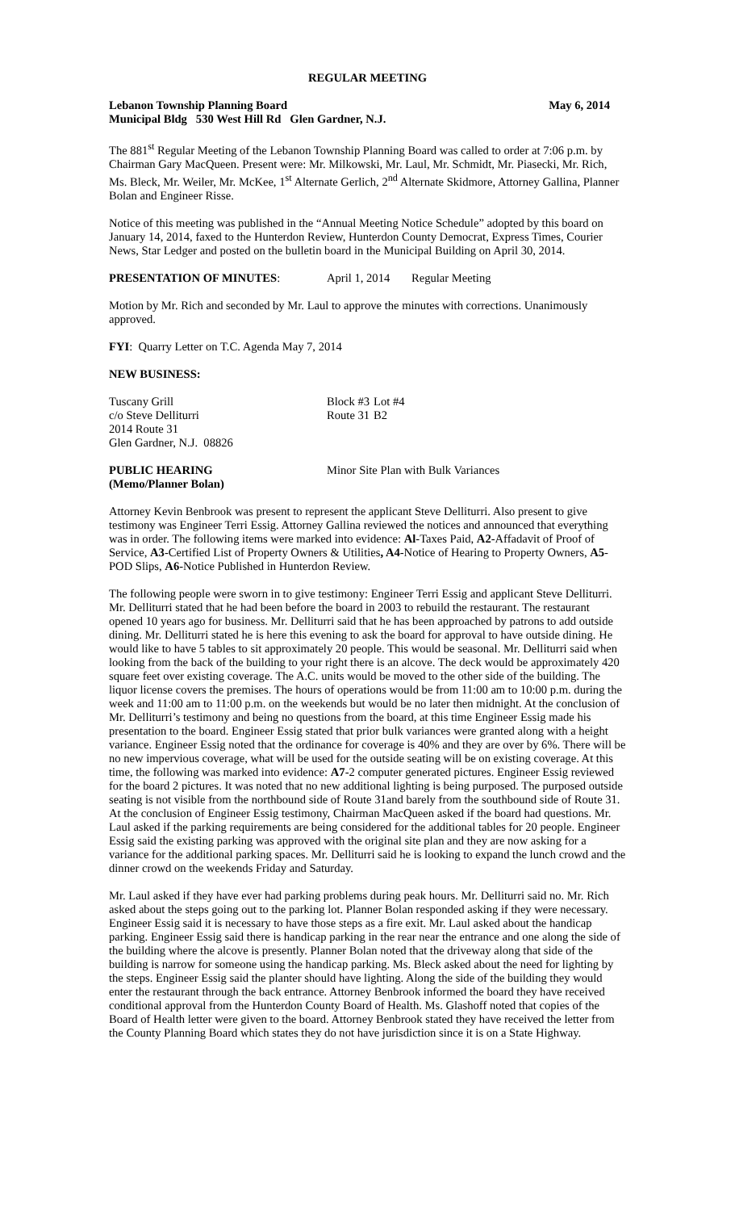REGULAR MEETING
Lebanon Township Planning Board May 6, 2014
Municipal Bldg 530 West Hill Rd Glen Gardner, N.J.
The 881<sup>st</sup> Regular Meeting of the Lebanon Township Planning Board was called to order at 7:06 p.m. by Chairman Gary MacQueen. Present were: Mr. Milkowski, Mr. Laul, Mr. Schmidt, Mr. Piasecki, Mr. Rich, Ms. Bleck, Mr. Weiler, Mr. McKee, 1<sup>st</sup> Alternate Gerlich, 2<sup>nd</sup> Alternate Skidmore, Attorney Gallina, Planner Bolan and Engineer Risse.
Notice of this meeting was published in the “Annual Meeting Notice Schedule” adopted by this board on January 14, 2014, faxed to the Hunterdon Review, Hunterdon County Democrat, Express Times, Courier News, Star Ledger and posted on the bulletin board in the Municipal Building on April 30, 2014.
| PRESENTATION OF MINUTES : | April 1, 2014 | Regular Meeting |
Motion by Mr. Rich and seconded by Mr. Laul to approve the minutes with corrections. Unanimously approved.
FYI: Quarry Letter on T.C. Agenda May 7, 2014
NEW BUSINESS:
| Tuscany Grill | Block #3 | Lot #4 |
| c/o Steve Delliturri | Route 31 | B2 |
| 2014 Route 31 | | |
| Glen Gardner, N.J. 08826 | | |
| PUBLIC HEARING (Memo/Planner Bolan) | Minor Site Plan with Bulk Variances |
Attorney Kevin Benbrook was present to represent the applicant Steve Delliturri. Also present to give testimony was Engineer Terri Essig. Attorney Gallina reviewed the notices and announced that everything was in order. The following items were marked into evidence: Al-Taxes Paid, A2-Affadavit of Proof of Service, A3-Certified List of Property Owners & Utilities, A4-Notice of Hearing to Property Owners, A5-POD Slips, A6-Notice Published in Hunterdon Review.
The following people were sworn in to give testimony: Engineer Terri Essig and applicant Steve Delliturri. Mr. Delliturri stated that he had been before the board in 2003 to rebuild the restaurant. The restaurant opened 10 years ago for business. Mr. Delliturri said that he has been approached by patrons to add outside dining. Mr. Delliturri stated he is here this evening to ask the board for approval to have outside dining. He would like to have 5 tables to sit approximately 20 people. This would be seasonal. Mr. Delliturri said when looking from the back of the building to your right there is an alcove. The deck would be approximately 420 square feet over existing coverage. The A.C. units would be moved to the other side of the building. The liquor license covers the premises. The hours of operations would be from 11:00 am to 10:00 p.m. during the week and 11:00 am to 11:00 p.m. on the weekends but would be no later then midnight. At the conclusion of Mr. Delliturri’s testimony and being no questions from the board, at this time Engineer Essig made his presentation to the board. Engineer Essig stated that prior bulk variances were granted along with a height variance. Engineer Essig noted that the ordinance for coverage is 40% and they are over by 6%. There will be no new impervious coverage, what will be used for the outside seating will be on existing coverage. At this time, the following was marked into evidence: A7-2 computer generated pictures. Engineer Essig reviewed for the board 2 pictures. It was noted that no new additional lighting is being purposed. The purposed outside seating is not visible from the northbound side of Route 31and barely from the southbound side of Route 31. At the conclusion of Engineer Essig testimony, Chairman MacQueen asked if the board had questions. Mr. Laul asked if the parking requirements are being considered for the additional tables for 20 people. Engineer Essig said the existing parking was approved with the original site plan and they are now asking for a variance for the additional parking spaces. Mr. Delliturri said he is looking to expand the lunch crowd and the dinner crowd on the weekends Friday and Saturday.
Mr. Laul asked if they have ever had parking problems during peak hours. Mr. Delliturri said no. Mr. Rich asked about the steps going out to the parking lot. Planner Bolan responded asking if they were necessary. Engineer Essig said it is necessary to have those steps as a fire exit. Mr. Laul asked about the handicap parking. Engineer Essig said there is handicap parking in the rear near the entrance and one along the side of the building where the alcove is presently. Planner Bolan noted that the driveway along that side of the building is narrow for someone using the handicap parking. Ms. Bleck asked about the need for lighting by the steps. Engineer Essig said the planter should have lighting. Along the side of the building they would enter the restaurant through the back entrance. Attorney Benbrook informed the board they have received conditional approval from the Hunterdon County Board of Health. Ms. Glashoff noted that copies of the Board of Health letter were given to the board. Attorney Benbrook stated they have received the letter from the County Planning Board which states they do not have jurisdiction since it is on a State Highway.